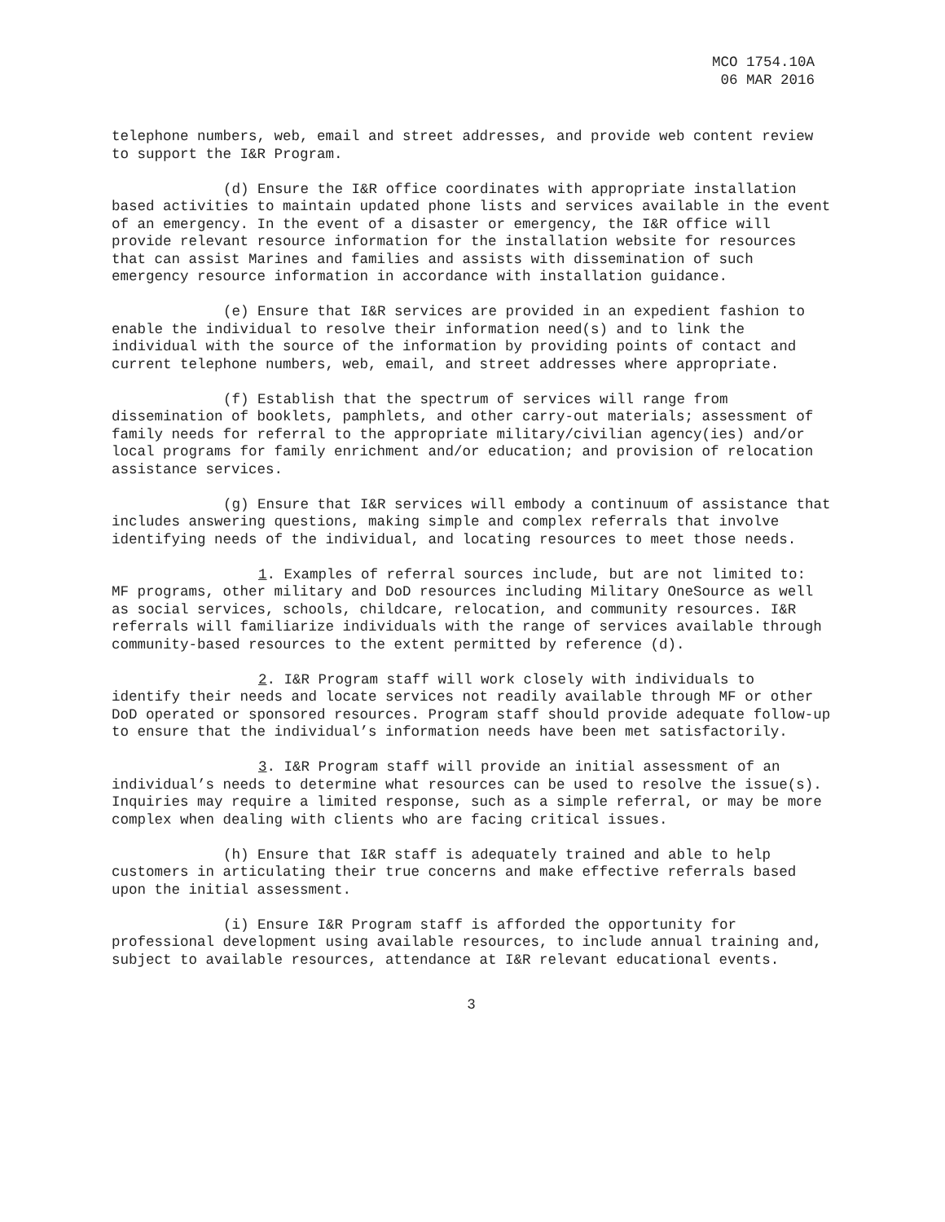MCO 1754.10A
06 MAR 2016
telephone numbers, web, email and street addresses, and provide web content review to support the I&R Program.
(d) Ensure the I&R office coordinates with appropriate installation based activities to maintain updated phone lists and services available in the event of an emergency. In the event of a disaster or emergency, the I&R office will provide relevant resource information for the installation website for resources that can assist Marines and families and assists with dissemination of such emergency resource information in accordance with installation guidance.
(e) Ensure that I&R services are provided in an expedient fashion to enable the individual to resolve their information need(s) and to link the individual with the source of the information by providing points of contact and current telephone numbers, web, email, and street addresses where appropriate.
(f) Establish that the spectrum of services will range from dissemination of booklets, pamphlets, and other carry-out materials; assessment of family needs for referral to the appropriate military/civilian agency(ies) and/or local programs for family enrichment and/or education; and provision of relocation assistance services.
(g) Ensure that I&R services will embody a continuum of assistance that includes answering questions, making simple and complex referrals that involve identifying needs of the individual, and locating resources to meet those needs.
1. Examples of referral sources include, but are not limited to: MF programs, other military and DoD resources including Military OneSource as well as social services, schools, childcare, relocation, and community resources. I&R referrals will familiarize individuals with the range of services available through community-based resources to the extent permitted by reference (d).
2. I&R Program staff will work closely with individuals to identify their needs and locate services not readily available through MF or other DoD operated or sponsored resources. Program staff should provide adequate follow-up to ensure that the individual’s information needs have been met satisfactorily.
3. I&R Program staff will provide an initial assessment of an individual’s needs to determine what resources can be used to resolve the issue(s). Inquiries may require a limited response, such as a simple referral, or may be more complex when dealing with clients who are facing critical issues.
(h) Ensure that I&R staff is adequately trained and able to help customers in articulating their true concerns and make effective referrals based upon the initial assessment.
(i) Ensure I&R Program staff is afforded the opportunity for professional development using available resources, to include annual training and, subject to available resources, attendance at I&R relevant educational events.
3